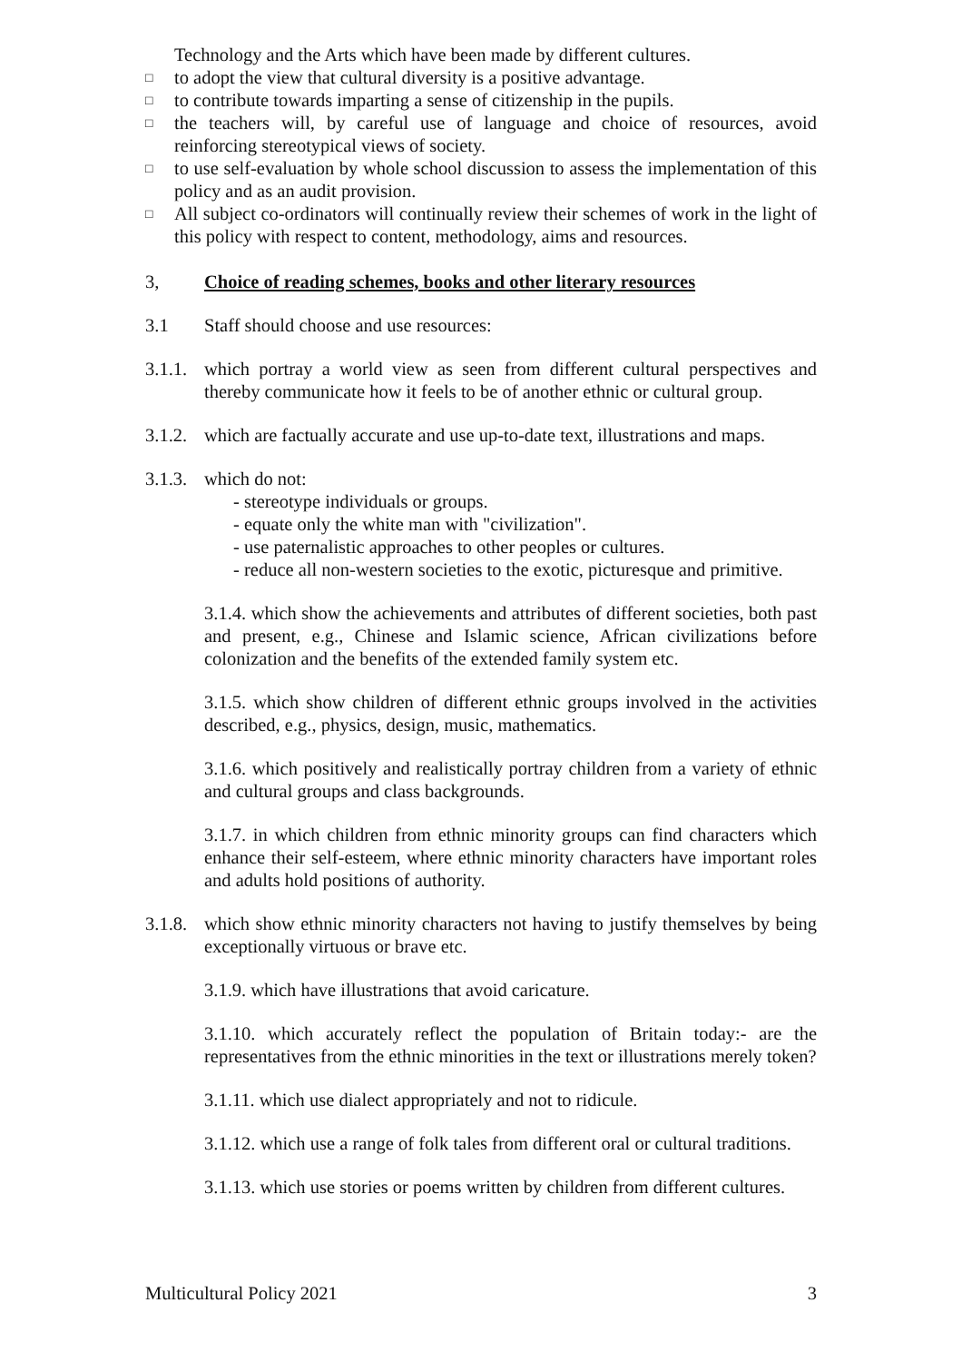Technology and the Arts which have been made by different cultures.
□
to adopt the view that cultural diversity is a positive advantage.
□
to contribute towards imparting a sense of citizenship in the pupils.
□
the teachers will, by careful use of language and choice of resources, avoid reinforcing stereotypical views of society.
□
to use self-evaluation by whole school discussion to assess the implementation of this policy and as an audit provision.
□
All subject co-ordinators will continually review their schemes of work in the light of this policy with respect to content, methodology, aims and resources.
3, Choice of reading schemes, books and other literary resources
3.1 Staff should choose and use resources:
3.1.1.
which portray a world view as seen from different cultural perspectives and thereby communicate how it feels to be of another ethnic or cultural group.
3.1.2.
which are factually accurate and use up-to-date text, illustrations and maps.
3.1.3.
which do not:
- stereotype individuals or groups.
- equate only the white man with "civilization".
- use paternalistic approaches to other peoples or cultures.
- reduce all non-western societies to the exotic, picturesque and primitive.
3.1.4. which show the achievements and attributes of different societies, both past and present, e.g., Chinese and Islamic science, African civilizations before colonization and the benefits of the extended family system etc.
3.1.5. which show children of different ethnic groups involved in the activities described, e.g., physics, design, music, mathematics.
3.1.6. which positively and realistically portray children from a variety of ethnic and cultural groups and class backgrounds.
3.1.7. in which children from ethnic minority groups can find characters which enhance their self-esteem, where ethnic minority characters have important roles and adults hold positions of authority.
3.1.8.
which show ethnic minority characters not having to justify themselves by being exceptionally virtuous or brave etc.
3.1.9. which have illustrations that avoid caricature.
3.1.10. which accurately reflect the population of Britain today:- are the representatives from the ethnic minorities in the text or illustrations merely token?
3.1.11. which use dialect appropriately and not to ridicule.
3.1.12. which use a range of folk tales from different oral or cultural traditions.
3.1.13. which use stories or poems written by children from different cultures.
Multicultural Policy 2021 3